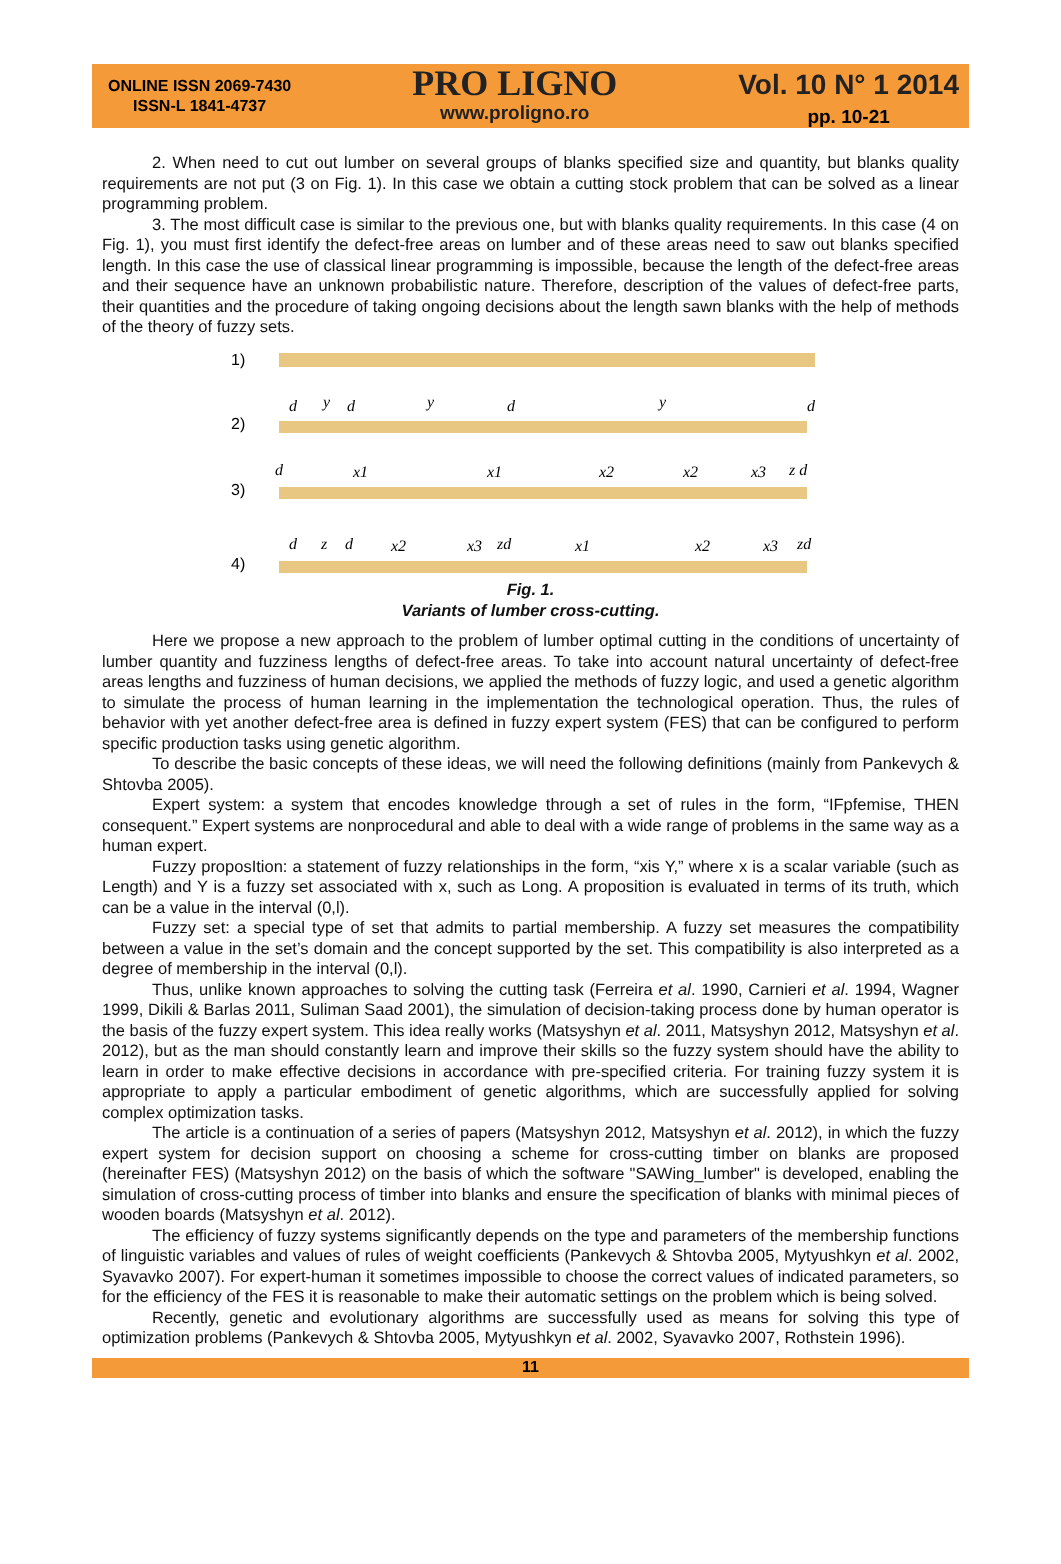ONLINE ISSN 2069-7430
ISSN-L 1841-4737
PRO LIGNO
www.proligno.ro
Vol. 10 N° 1 2014
pp. 10-21
2. When need to cut out lumber on several groups of blanks specified size and quantity, but blanks quality requirements are not put (3 on Fig. 1). In this case we obtain a cutting stock problem that can be solved as a linear programming problem.
3. The most difficult case is similar to the previous one, but with blanks quality requirements. In this case (4 on Fig. 1), you must first identify the defect-free areas on lumber and of these areas need to saw out blanks specified length. In this case the use of classical linear programming is impossible, because the length of the defect-free areas and their sequence have an unknown probabilistic nature. Therefore, description of the values of defect-free parts, their quantities and the procedure of taking ongoing decisions about the length sawn blanks with the help of methods of the theory of fuzzy sets.
1)
2)
3)
4)
d
y
d
y
d
y
d
d
x1
x1
x2
x2
x3
z d
d
z
d
x2
x3
zd
x1
x2
x3
zd
Fig. 1.
Variants of lumber cross-cutting.
Here we propose a new approach to the problem of lumber optimal cutting in the conditions of uncertainty of lumber quantity and fuzziness lengths of defect-free areas. To take into account natural uncertainty of defect-free areas lengths and fuzziness of human decisions, we applied the methods of fuzzy logic, and used a genetic algorithm to simulate the process of human learning in the implementation the technological operation. Thus, the rules of behavior with yet another defect-free area is defined in fuzzy expert system (FES) that can be configured to perform specific production tasks using genetic algorithm.
To describe the basic concepts of these ideas, we will need the following definitions (mainly from Pankevych & Shtovba 2005).
Expert system: a system that encodes knowledge through a set of rules in the form, “IFpfemise, THEN consequent.” Expert systems are nonprocedural and able to deal with a wide range of problems in the same way as a human expert.
Fuzzy proposItion: a statement of fuzzy relationships in the form, “xis Y,” where x is a scalar variable (such as Length) and Y is a fuzzy set associated with x, such as Long. A proposition is evaluated in terms of its truth, which can be a value in the interval (0,l).
Fuzzy set: a special type of set that admits to partial membership. A fuzzy set measures the compatibility between a value in the set’s domain and the concept supported by the set. This compatibility is also interpreted as a degree of membership in the interval (0,l).
Thus, unlike known approaches to solving the cutting task (Ferreira et al. 1990, Carnieri et al. 1994, Wagner 1999, Dikili & Barlas 2011, Suliman Saad 2001), the simulation of decision-taking process done by human operator is the basis of the fuzzy expert system. This idea really works (Matsyshyn et al. 2011, Matsyshyn 2012, Matsyshyn et al. 2012), but as the man should constantly learn and improve their skills so the fuzzy system should have the ability to learn in order to make effective decisions in accordance with pre-specified criteria. For training fuzzy system it is appropriate to apply a particular embodiment of genetic algorithms, which are successfully applied for solving complex optimization tasks.
The article is a continuation of a series of papers (Matsyshyn 2012, Matsyshyn et al. 2012), in which the fuzzy expert system for decision support on choosing a scheme for cross-cutting timber on blanks are proposed (hereinafter FES) (Matsyshyn 2012) on the basis of which the software "SAWing_lumber" is developed, enabling the simulation of cross-cutting process of timber into blanks and ensure the specification of blanks with minimal pieces of wooden boards (Matsyshyn et al. 2012).
The efficiency of fuzzy systems significantly depends on the type and parameters of the membership functions of linguistic variables and values of rules of weight coefficients (Pankevych & Shtovba 2005, Mytyushkyn et al. 2002, Syavavko 2007). For expert-human it sometimes impossible to choose the correct values of indicated parameters, so for the efficiency of the FES it is reasonable to make their automatic settings on the problem which is being solved.
Recently, genetic and evolutionary algorithms are successfully used as means for solving this type of optimization problems (Pankevych & Shtovba 2005, Mytyushkyn et al. 2002, Syavavko 2007, Rothstein 1996).
11